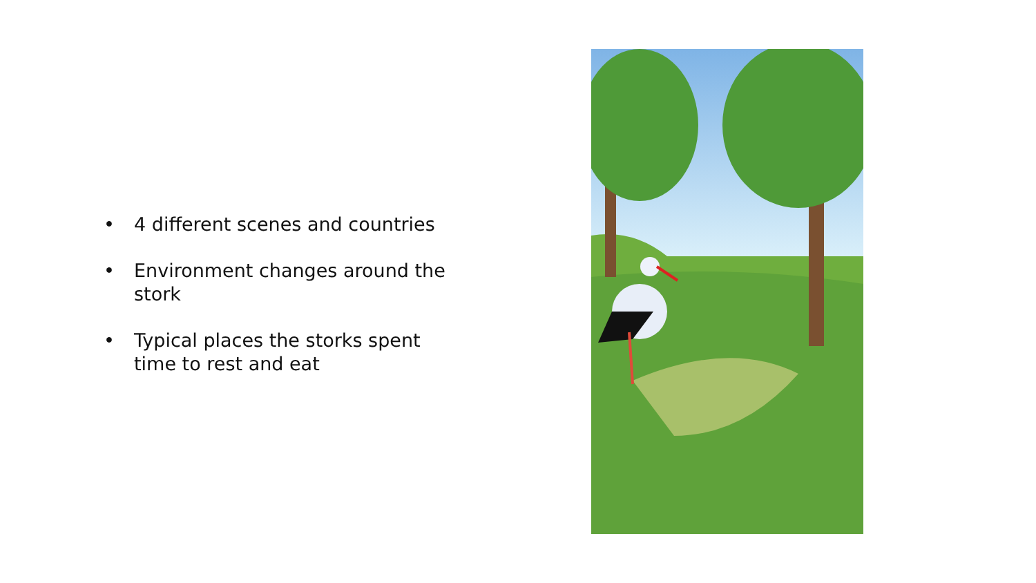• 4 different scenes and countries
• Environment changes around the stork
• Typical places the storks spent time to rest and eat